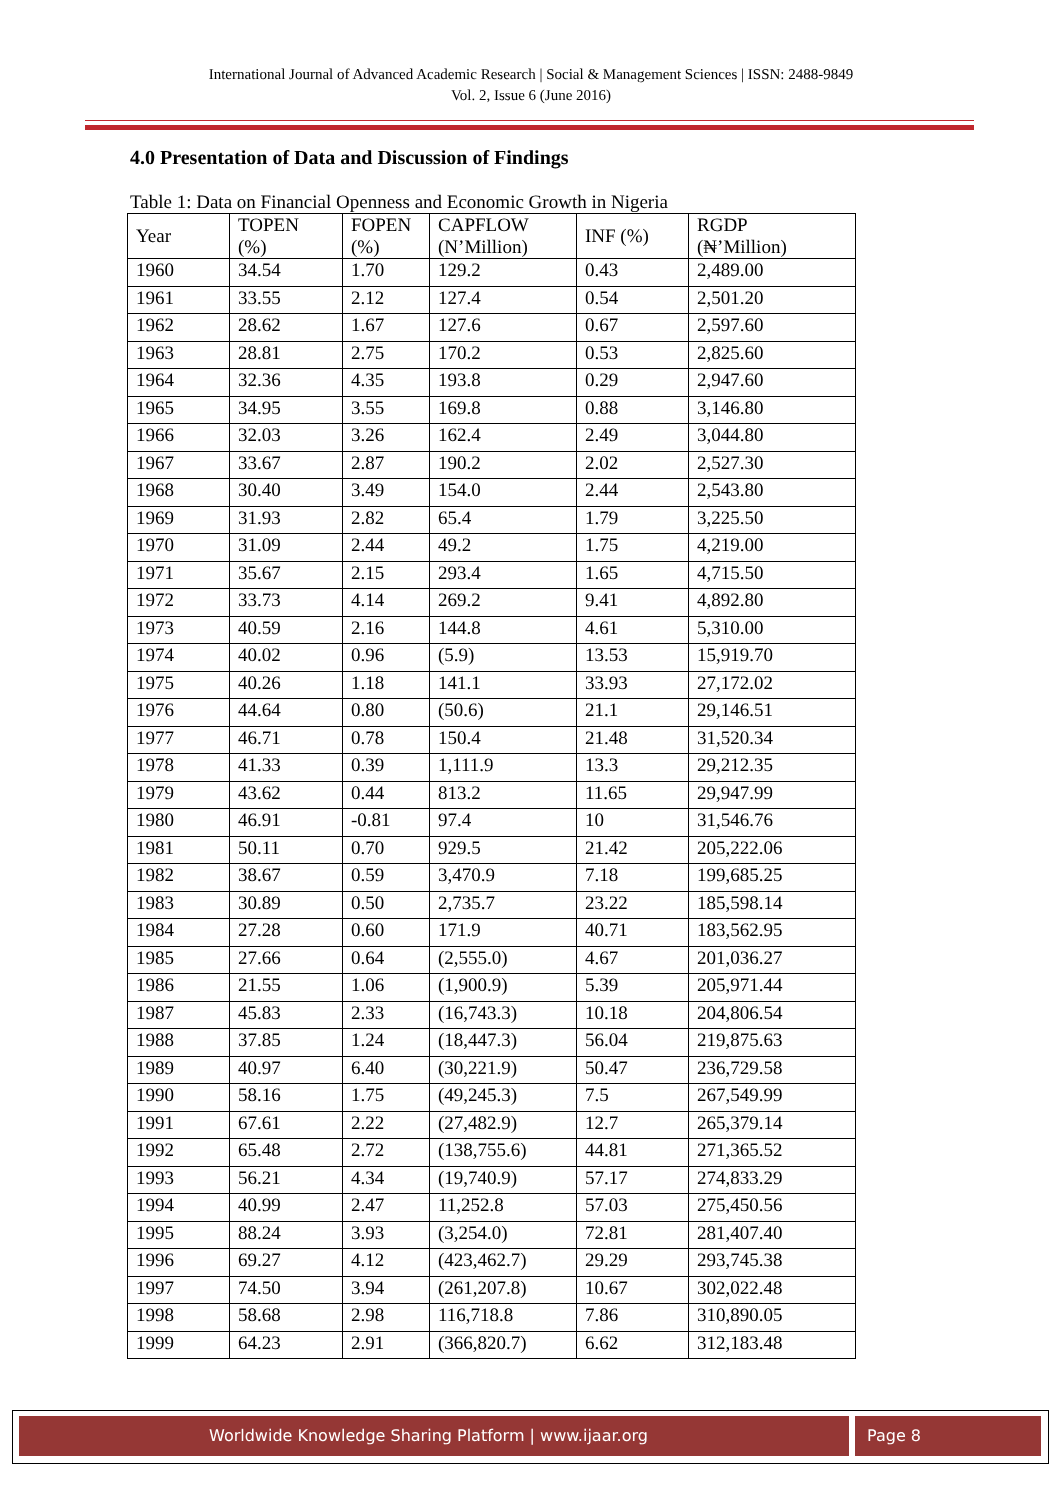International Journal of Advanced Academic Research | Social & Management Sciences | ISSN: 2488-9849
Vol. 2, Issue 6 (June 2016)
4.0 Presentation of Data and Discussion of Findings
Table 1: Data on Financial Openness and Economic Growth in Nigeria
| Year | TOPEN (%) | FOPEN (%) | CAPFLOW (N’Million) | INF (%) | RGDP (₦’Million) |
| --- | --- | --- | --- | --- | --- |
| 1960 | 34.54 | 1.70 | 129.2 | 0.43 | 2,489.00 |
| 1961 | 33.55 | 2.12 | 127.4 | 0.54 | 2,501.20 |
| 1962 | 28.62 | 1.67 | 127.6 | 0.67 | 2,597.60 |
| 1963 | 28.81 | 2.75 | 170.2 | 0.53 | 2,825.60 |
| 1964 | 32.36 | 4.35 | 193.8 | 0.29 | 2,947.60 |
| 1965 | 34.95 | 3.55 | 169.8 | 0.88 | 3,146.80 |
| 1966 | 32.03 | 3.26 | 162.4 | 2.49 | 3,044.80 |
| 1967 | 33.67 | 2.87 | 190.2 | 2.02 | 2,527.30 |
| 1968 | 30.40 | 3.49 | 154.0 | 2.44 | 2,543.80 |
| 1969 | 31.93 | 2.82 | 65.4 | 1.79 | 3,225.50 |
| 1970 | 31.09 | 2.44 | 49.2 | 1.75 | 4,219.00 |
| 1971 | 35.67 | 2.15 | 293.4 | 1.65 | 4,715.50 |
| 1972 | 33.73 | 4.14 | 269.2 | 9.41 | 4,892.80 |
| 1973 | 40.59 | 2.16 | 144.8 | 4.61 | 5,310.00 |
| 1974 | 40.02 | 0.96 | (5.9) | 13.53 | 15,919.70 |
| 1975 | 40.26 | 1.18 | 141.1 | 33.93 | 27,172.02 |
| 1976 | 44.64 | 0.80 | (50.6) | 21.1 | 29,146.51 |
| 1977 | 46.71 | 0.78 | 150.4 | 21.48 | 31,520.34 |
| 1978 | 41.33 | 0.39 | 1,111.9 | 13.3 | 29,212.35 |
| 1979 | 43.62 | 0.44 | 813.2 | 11.65 | 29,947.99 |
| 1980 | 46.91 | -0.81 | 97.4 | 10 | 31,546.76 |
| 1981 | 50.11 | 0.70 | 929.5 | 21.42 | 205,222.06 |
| 1982 | 38.67 | 0.59 | 3,470.9 | 7.18 | 199,685.25 |
| 1983 | 30.89 | 0.50 | 2,735.7 | 23.22 | 185,598.14 |
| 1984 | 27.28 | 0.60 | 171.9 | 40.71 | 183,562.95 |
| 1985 | 27.66 | 0.64 | (2,555.0) | 4.67 | 201,036.27 |
| 1986 | 21.55 | 1.06 | (1,900.9) | 5.39 | 205,971.44 |
| 1987 | 45.83 | 2.33 | (16,743.3) | 10.18 | 204,806.54 |
| 1988 | 37.85 | 1.24 | (18,447.3) | 56.04 | 219,875.63 |
| 1989 | 40.97 | 6.40 | (30,221.9) | 50.47 | 236,729.58 |
| 1990 | 58.16 | 1.75 | (49,245.3) | 7.5 | 267,549.99 |
| 1991 | 67.61 | 2.22 | (27,482.9) | 12.7 | 265,379.14 |
| 1992 | 65.48 | 2.72 | (138,755.6) | 44.81 | 271,365.52 |
| 1993 | 56.21 | 4.34 | (19,740.9) | 57.17 | 274,833.29 |
| 1994 | 40.99 | 2.47 | 11,252.8 | 57.03 | 275,450.56 |
| 1995 | 88.24 | 3.93 | (3,254.0) | 72.81 | 281,407.40 |
| 1996 | 69.27 | 4.12 | (423,462.7) | 29.29 | 293,745.38 |
| 1997 | 74.50 | 3.94 | (261,207.8) | 10.67 | 302,022.48 |
| 1998 | 58.68 | 2.98 | 116,718.8 | 7.86 | 310,890.05 |
| 1999 | 64.23 | 2.91 | (366,820.7) | 6.62 | 312,183.48 |
Worldwide Knowledge Sharing Platform | www.ijaar.org Page 8